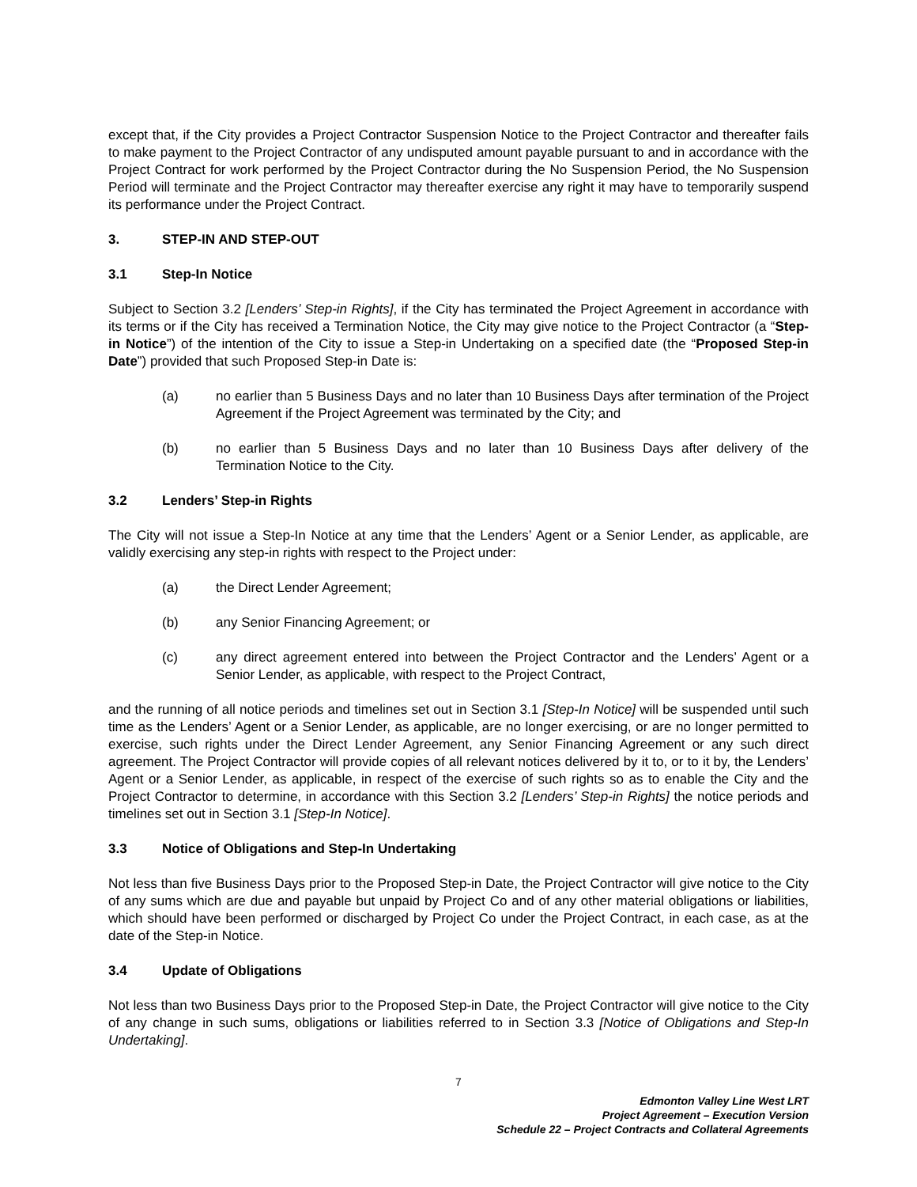except that, if the City provides a Project Contractor Suspension Notice to the Project Contractor and thereafter fails to make payment to the Project Contractor of any undisputed amount payable pursuant to and in accordance with the Project Contract for work performed by the Project Contractor during the No Suspension Period, the No Suspension Period will terminate and the Project Contractor may thereafter exercise any right it may have to temporarily suspend its performance under the Project Contract.
3. STEP-IN AND STEP-OUT
3.1 Step-In Notice
Subject to Section 3.2 [Lenders’ Step-in Rights], if the City has terminated the Project Agreement in accordance with its terms or if the City has received a Termination Notice, the City may give notice to the Project Contractor (a “Step-in Notice”) of the intention of the City to issue a Step-in Undertaking on a specified date (the “Proposed Step-in Date”) provided that such Proposed Step-in Date is:
(a) no earlier than 5 Business Days and no later than 10 Business Days after termination of the Project Agreement if the Project Agreement was terminated by the City; and
(b) no earlier than 5 Business Days and no later than 10 Business Days after delivery of the Termination Notice to the City.
3.2 Lenders’ Step-in Rights
The City will not issue a Step-In Notice at any time that the Lenders’ Agent or a Senior Lender, as applicable, are validly exercising any step-in rights with respect to the Project under:
(a) the Direct Lender Agreement;
(b) any Senior Financing Agreement; or
(c) any direct agreement entered into between the Project Contractor and the Lenders’ Agent or a Senior Lender, as applicable, with respect to the Project Contract,
and the running of all notice periods and timelines set out in Section 3.1 [Step-In Notice] will be suspended until such time as the Lenders’ Agent or a Senior Lender, as applicable, are no longer exercising, or are no longer permitted to exercise, such rights under the Direct Lender Agreement, any Senior Financing Agreement or any such direct agreement. The Project Contractor will provide copies of all relevant notices delivered by it to, or to it by, the Lenders’ Agent or a Senior Lender, as applicable, in respect of the exercise of such rights so as to enable the City and the Project Contractor to determine, in accordance with this Section 3.2 [Lenders’ Step-in Rights] the notice periods and timelines set out in Section 3.1 [Step-In Notice].
3.3 Notice of Obligations and Step-In Undertaking
Not less than five Business Days prior to the Proposed Step-in Date, the Project Contractor will give notice to the City of any sums which are due and payable but unpaid by Project Co and of any other material obligations or liabilities, which should have been performed or discharged by Project Co under the Project Contract, in each case, as at the date of the Step-in Notice.
3.4 Update of Obligations
Not less than two Business Days prior to the Proposed Step-in Date, the Project Contractor will give notice to the City of any change in such sums, obligations or liabilities referred to in Section 3.3 [Notice of Obligations and Step-In Undertaking].
7
Edmonton Valley Line West LRT
Project Agreement – Execution Version
Schedule 22 – Project Contracts and Collateral Agreements